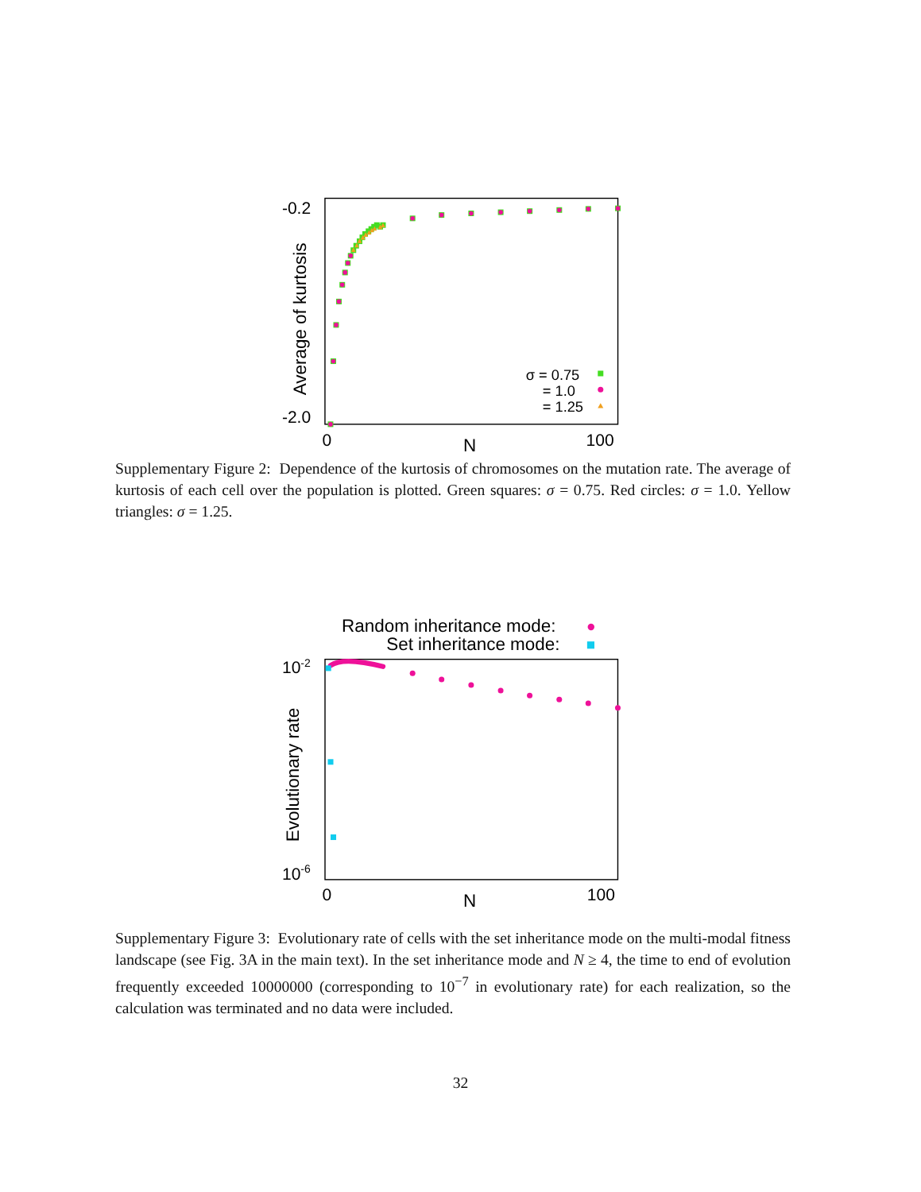-0.2
-2.0
0
100
N
Average of kurtosis
σ = 0.75
= 1.0
= 1.25
Supplementary Figure 2: Dependence of the kurtosis of chromosomes on the mutation rate. The average of kurtosis of each cell over the population is plotted. Green squares: σ = 0.75. Red circles: σ = 1.0. Yellow triangles: σ = 1.25.
Random inheritance mode:
Set inheritance mode:
10-2
10-6
0
100
N
Evolutionary rate
Supplementary Figure 3: Evolutionary rate of cells with the set inheritance mode on the multi-modal fitness landscape (see Fig. 3A in the main text). In the set inheritance mode and N ≥ 4, the time to end of evolution frequently exceeded 10000000 (corresponding to 10<sup>−7</sup> in evolutionary rate) for each realization, so the calculation was terminated and no data were included.
32